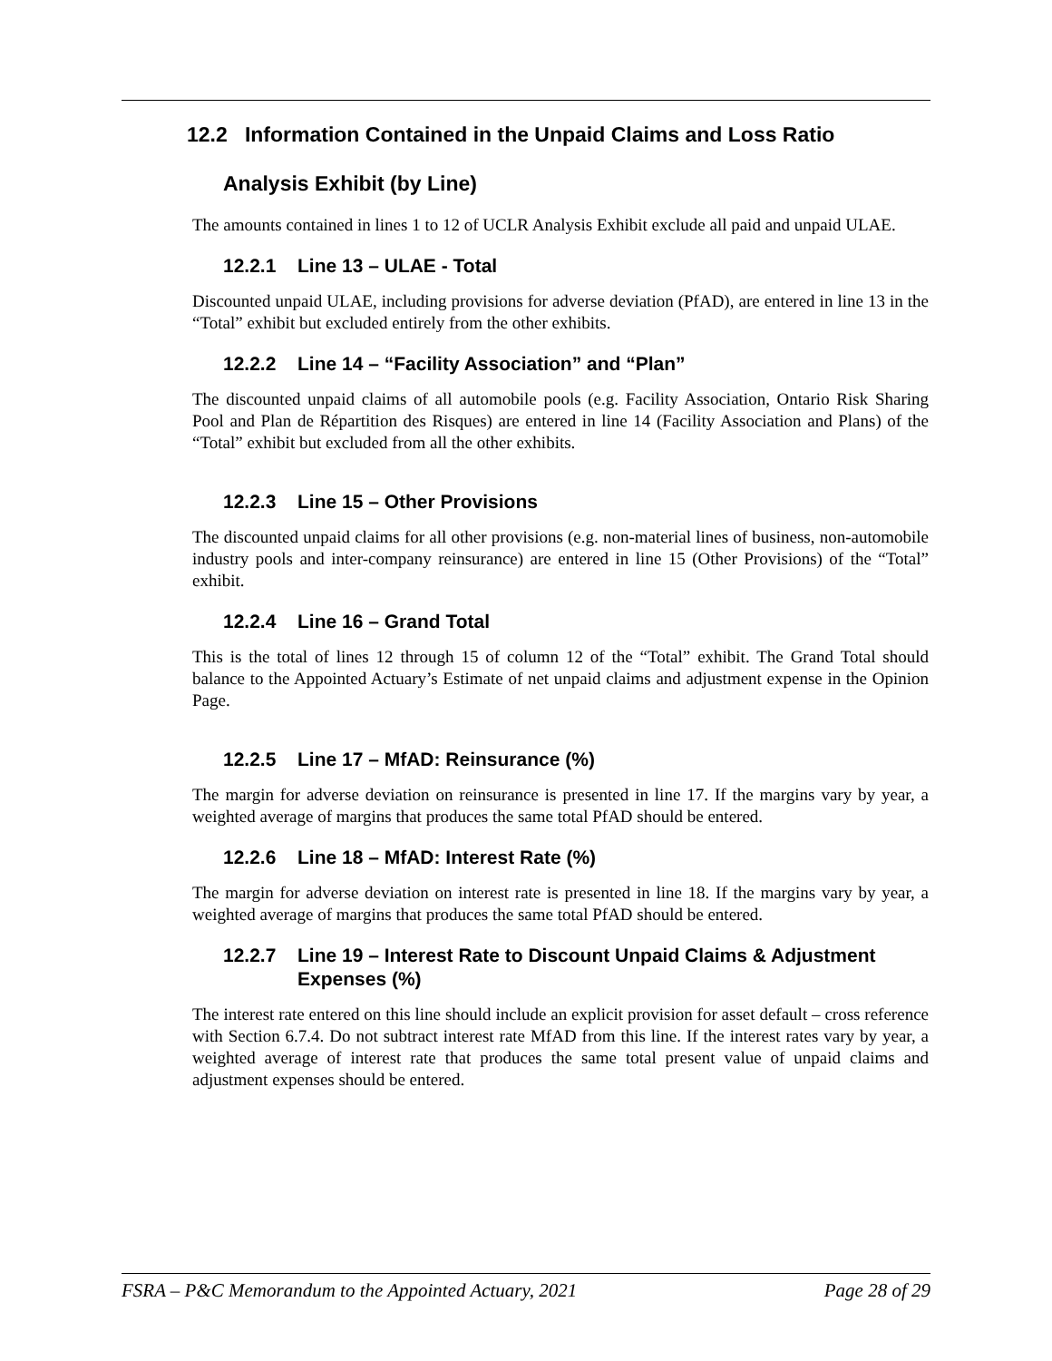12.2 Information Contained in the Unpaid Claims and Loss Ratio
Analysis Exhibit (by Line)
The amounts contained in lines 1 to 12 of UCLR Analysis Exhibit exclude all paid and unpaid ULAE.
12.2.1 Line 13 – ULAE - Total
Discounted unpaid ULAE, including provisions for adverse deviation (PfAD), are entered in line 13 in the “Total” exhibit but excluded entirely from the other exhibits.
12.2.2 Line 14 – “Facility Association” and “Plan”
The discounted unpaid claims of all automobile pools (e.g. Facility Association, Ontario Risk Sharing Pool and Plan de Répartition des Risques) are entered in line 14 (Facility Association and Plans) of the “Total” exhibit but excluded from all the other exhibits.
12.2.3 Line 15 – Other Provisions
The discounted unpaid claims for all other provisions (e.g. non-material lines of business, non-automobile industry pools and inter-company reinsurance) are entered in line 15 (Other Provisions) of the “Total” exhibit.
12.2.4 Line 16 – Grand Total
This is the total of lines 12 through 15 of column 12 of the “Total” exhibit. The Grand Total should balance to the Appointed Actuary’s Estimate of net unpaid claims and adjustment expense in the Opinion Page.
12.2.5 Line 17 – MfAD: Reinsurance (%)
The margin for adverse deviation on reinsurance is presented in line 17. If the margins vary by year, a weighted average of margins that produces the same total PfAD should be entered.
12.2.6 Line 18 – MfAD: Interest Rate (%)
The margin for adverse deviation on interest rate is presented in line 18. If the margins vary by year, a weighted average of margins that produces the same total PfAD should be entered.
12.2.7 Line 19 – Interest Rate to Discount Unpaid Claims & Adjustment Expenses (%)
The interest rate entered on this line should include an explicit provision for asset default – cross reference with Section 6.7.4. Do not subtract interest rate MfAD from this line. If the interest rates vary by year, a weighted average of interest rate that produces the same total present value of unpaid claims and adjustment expenses should be entered.
FSRA – P&C Memorandum to the Appointed Actuary, 2021 Page 28 of 29